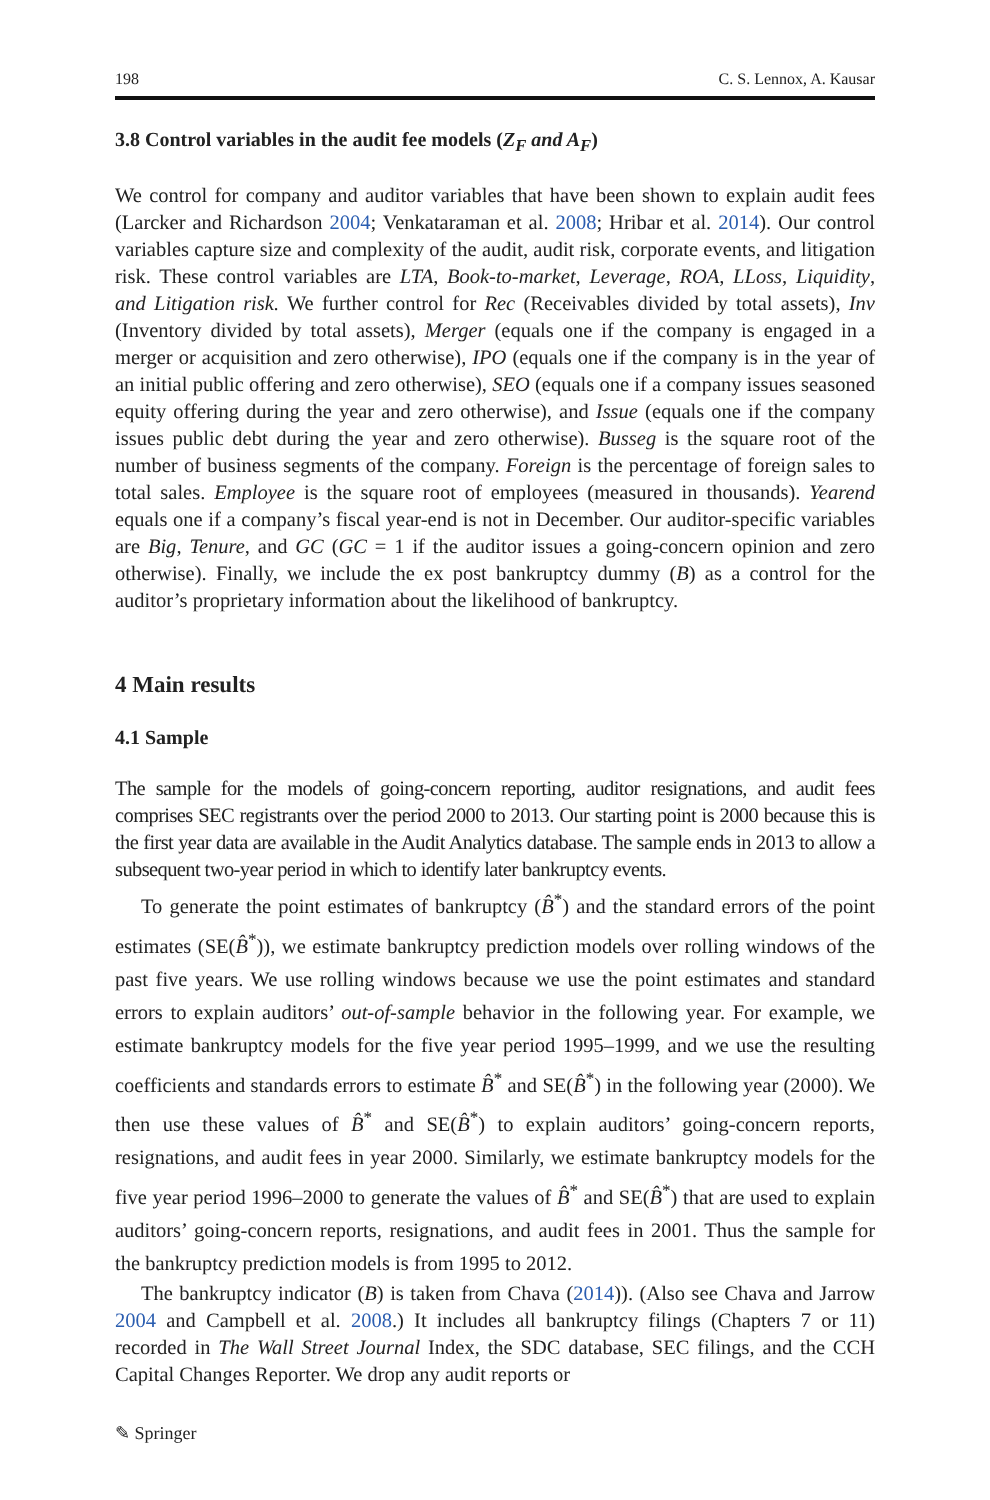198 C. S. Lennox, A. Kausar
3.8 Control variables in the audit fee models (Z<sub>F</sub> and A<sub>F</sub>)
We control for company and auditor variables that have been shown to explain audit fees (Larcker and Richardson 2004; Venkataraman et al. 2008; Hribar et al. 2014). Our control variables capture size and complexity of the audit, audit risk, corporate events, and litigation risk. These control variables are LTA, Book-to-market, Leverage, ROA, LLoss, Liquidity, and Litigation risk. We further control for Rec (Receivables divided by total assets), Inv (Inventory divided by total assets), Merger (equals one if the company is engaged in a merger or acquisition and zero otherwise), IPO (equals one if the company is in the year of an initial public offering and zero otherwise), SEO (equals one if a company issues seasoned equity offering during the year and zero otherwise), and Issue (equals one if the company issues public debt during the year and zero otherwise). Busseg is the square root of the number of business segments of the company. Foreign is the percentage of foreign sales to total sales. Employee is the square root of employees (measured in thousands). Yearend equals one if a company’s fiscal year-end is not in December. Our auditor-specific variables are Big, Tenure, and GC (GC = 1 if the auditor issues a going-concern opinion and zero otherwise). Finally, we include the ex post bankruptcy dummy (B) as a control for the auditor’s proprietary information about the likelihood of bankruptcy.
4 Main results
4.1 Sample
The sample for the models of going-concern reporting, auditor resignations, and audit fees comprises SEC registrants over the period 2000 to 2013. Our starting point is 2000 because this is the first year data are available in the Audit Analytics database. The sample ends in 2013 to allow a subsequent two-year period in which to identify later bankruptcy events.
To generate the point estimates of bankruptcy (B̂<sup>*</sup>) and the standard errors of the point estimates (SE(B̂<sup>*</sup>)), we estimate bankruptcy prediction models over rolling windows of the past five years. We use rolling windows because we use the point estimates and standard errors to explain auditors’ out-of-sample behavior in the following year. For example, we estimate bankruptcy models for the five year period 1995–1999, and we use the resulting coefficients and standards errors to estimate B̂<sup>*</sup> and SE(B̂<sup>*</sup>) in the following year (2000). We then use these values of B̂<sup>*</sup> and SE(B̂<sup>*</sup>) to explain auditors’ going-concern reports, resignations, and audit fees in year 2000. Similarly, we estimate bankruptcy models for the five year period 1996–2000 to generate the values of B̂<sup>*</sup> and SE(B̂<sup>*</sup>) that are used to explain auditors’ going-concern reports, resignations, and audit fees in 2001. Thus the sample for the bankruptcy prediction models is from 1995 to 2012.
The bankruptcy indicator (B) is taken from Chava (2014)). (Also see Chava and Jarrow 2004 and Campbell et al. 2008.) It includes all bankruptcy filings (Chapters 7 or 11) recorded in The Wall Street Journal Index, the SDC database, SEC filings, and the CCH Capital Changes Reporter. We drop any audit reports or
✎ Springer